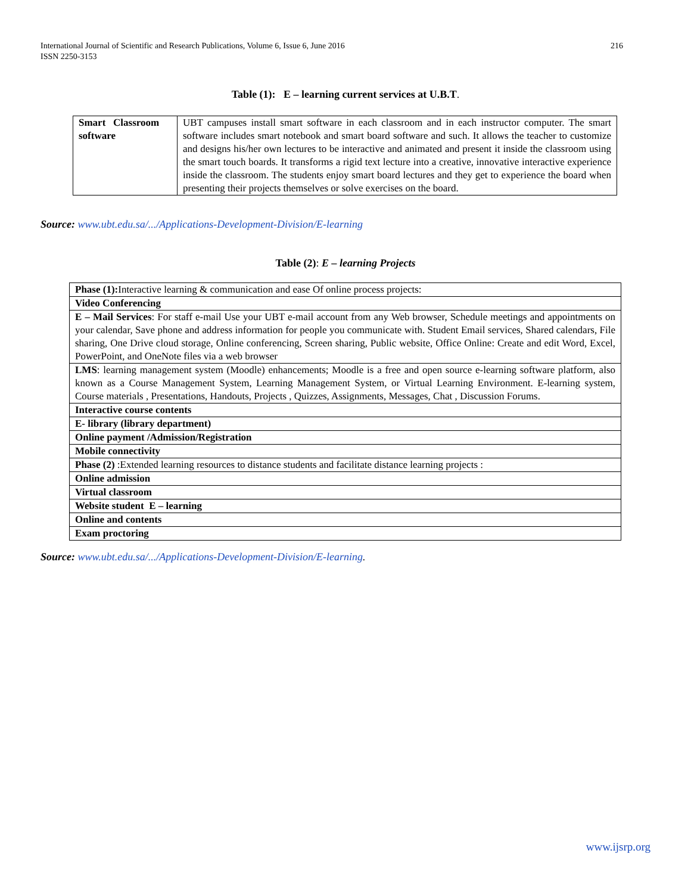216 International Journal of Scientific and Research Publications, Volume 6, Issue 6, June 2016
ISSN 2250-3153
Table (1): E – learning current services at U.B.T.
| Smart Classroom software | UBT campuses install smart software in each classroom and in each instructor computer. The smart software includes smart notebook and smart board software and such. It allows the teacher to customize and designs his/her own lectures to be interactive and animated and present it inside the classroom using the smart touch boards. It transforms a rigid text lecture into a creative, innovative interactive experience inside the classroom. The students enjoy smart board lectures and they get to experience the board when presenting their projects themselves or solve exercises on the board. |
Source: www.ubt.edu.sa/.../Applications-Development-Division/E-learning
Table (2): E – learning Projects
| Phase (1): Interactive learning & communication and ease Of online process projects: |
| Video Conferencing |
| E – Mail Services : For staff e-mail Use your UBT e-mail account from any Web browser, Schedule meetings and appointments on your calendar, Save phone and address information for people you communicate with. Student Email services, Shared calendars, File sharing, One Drive cloud storage, Online conferencing, Screen sharing, Public website, Office Online: Create and edit Word, Excel, PowerPoint, and OneNote files via a web browser |
| LMS : learning management system (Moodle) enhancements; Moodle is a free and open source e-learning software platform, also known as a Course Management System, Learning Management System, or Virtual Learning Environment. E-learning system, Course materials , Presentations, Handouts, Projects , Quizzes, Assignments, Messages, Chat , Discussion Forums. |
| Interactive course contents |
| E- library (library department) |
| Online payment /Admission/Registration |
| Mobile connectivity |
| Phase (2) :Extended learning resources to distance students and facilitate distance learning projects : |
| Online admission |
| Virtual classroom |
| Website student E – learning |
| Online and contents |
| Exam proctoring |
Source: www.ubt.edu.sa/.../Applications-Development-Division/E-learning.
www.ijsrp.org